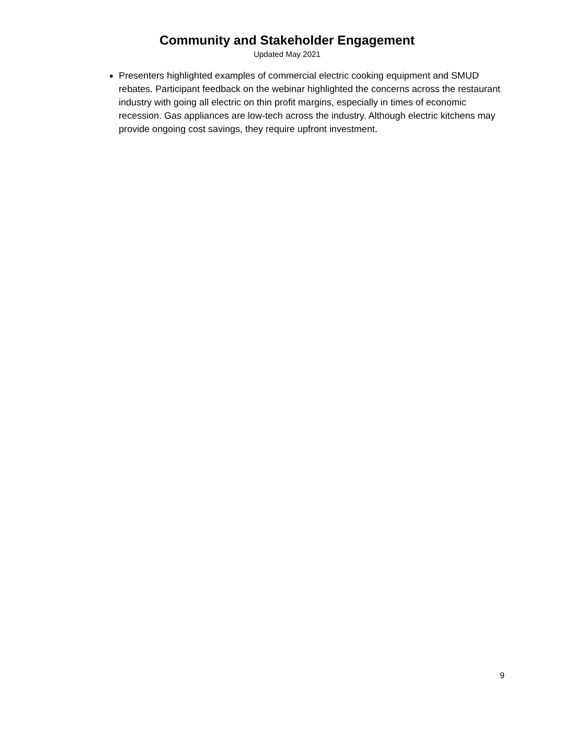Community and Stakeholder Engagement
Updated May 2021
Presenters highlighted examples of commercial electric cooking equipment and SMUD rebates. Participant feedback on the webinar highlighted the concerns across the restaurant industry with going all electric on thin profit margins, especially in times of economic recession. Gas appliances are low-tech across the industry. Although electric kitchens may provide ongoing cost savings, they require upfront investment.
9